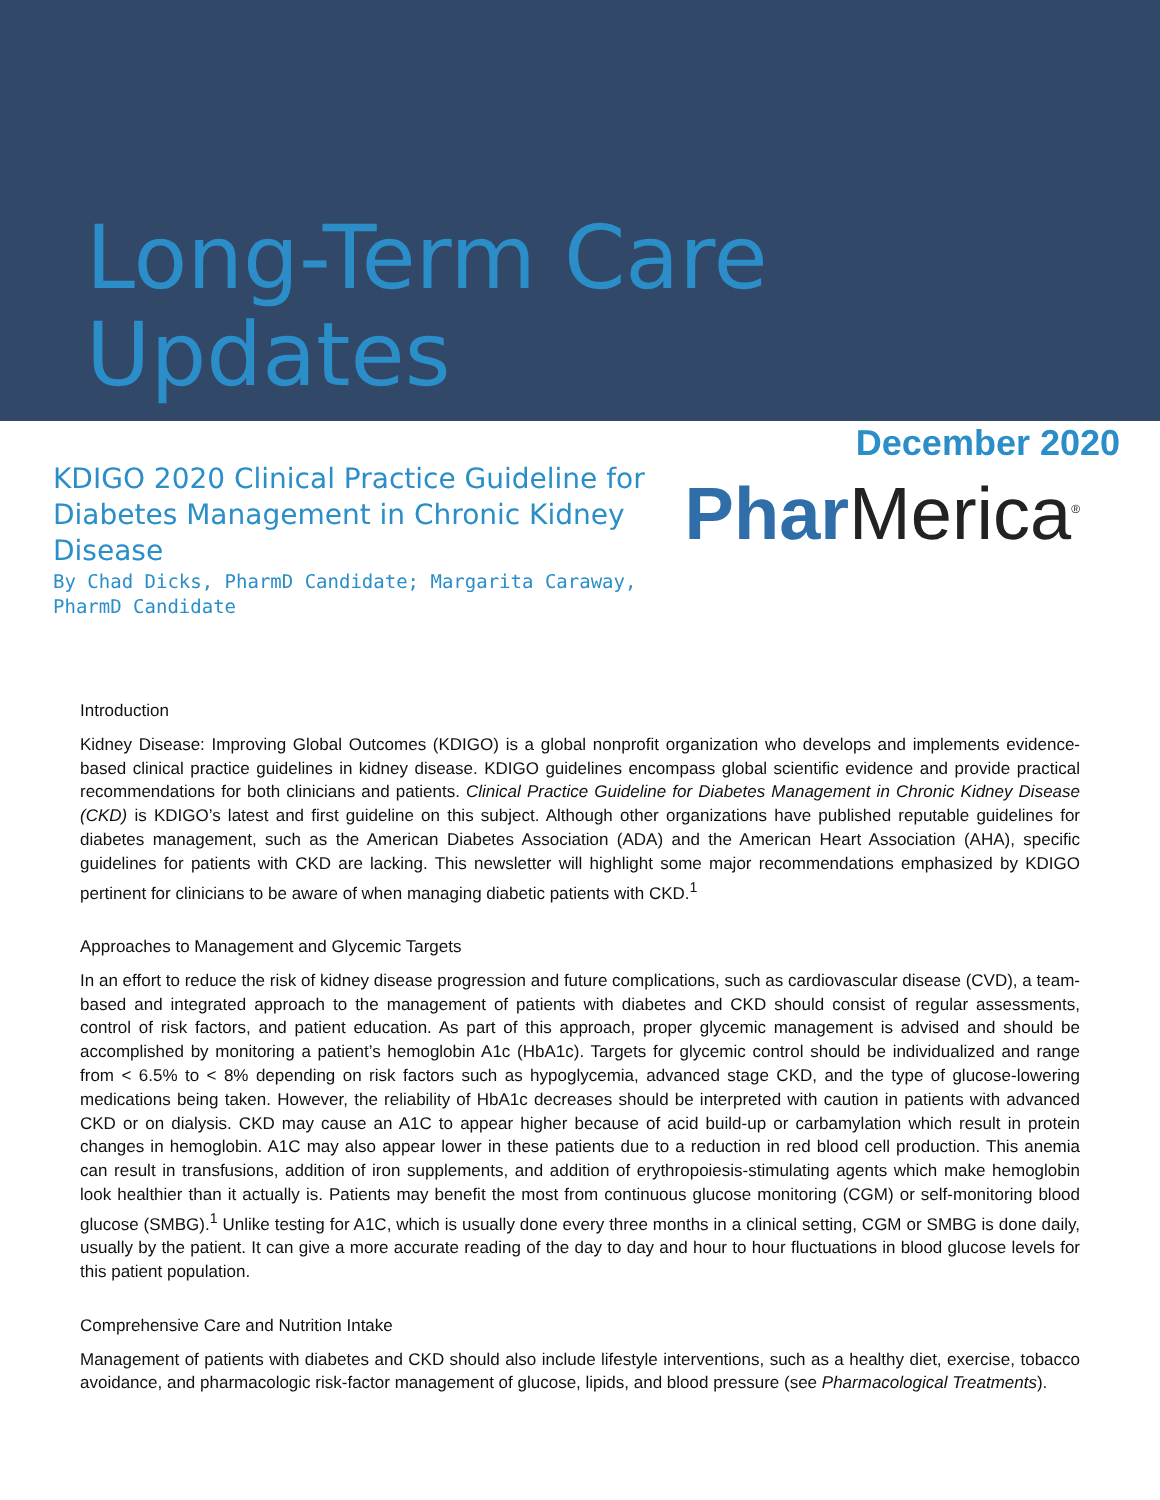Long-Term Care Updates
December 2020
KDIGO 2020 Clinical Practice Guideline for Diabetes Management in Chronic Kidney Disease
By Chad Dicks, PharmD Candidate; Margarita Caraway, PharmD Candidate
Phar Merica<sup>®</sup>
Introduction
Kidney Disease: Improving Global Outcomes (KDIGO) is a global nonprofit organization who develops and implements evidence-based clinical practice guidelines in kidney disease. KDIGO guidelines encompass global scientific evidence and provide practical recommendations for both clinicians and patients. Clinical Practice Guideline for Diabetes Management in Chronic Kidney Disease (CKD) is KDIGO’s latest and first guideline on this subject. Although other organizations have published reputable guidelines for diabetes management, such as the American Diabetes Association (ADA) and the American Heart Association (AHA), specific guidelines for patients with CKD are lacking. This newsletter will highlight some major recommendations emphasized by KDIGO pertinent for clinicians to be aware of when managing diabetic patients with CKD.<sup>1</sup>
Approaches to Management and Glycemic Targets
In an effort to reduce the risk of kidney disease progression and future complications, such as cardiovascular disease (CVD), a team-based and integrated approach to the management of patients with diabetes and CKD should consist of regular assessments, control of risk factors, and patient education. As part of this approach, proper glycemic management is advised and should be accomplished by monitoring a patient’s hemoglobin A1c (HbA1c). Targets for glycemic control should be individualized and range from < 6.5% to < 8% depending on risk factors such as hypoglycemia, advanced stage CKD, and the type of glucose-lowering medications being taken. However, the reliability of HbA1c decreases should be interpreted with caution in patients with advanced CKD or on dialysis. CKD may cause an A1C to appear higher because of acid build-up or carbamylation which result in protein changes in hemoglobin. A1C may also appear lower in these patients due to a reduction in red blood cell production. This anemia can result in transfusions, addition of iron supplements, and addition of erythropoiesis-stimulating agents which make hemoglobin look healthier than it actually is. Patients may benefit the most from continuous glucose monitoring (CGM) or self-monitoring blood glucose (SMBG).<sup>1</sup> Unlike testing for A1C, which is usually done every three months in a clinical setting, CGM or SMBG is done daily, usually by the patient. It can give a more accurate reading of the day to day and hour to hour fluctuations in blood glucose levels for this patient population.
Comprehensive Care and Nutrition Intake
Management of patients with diabetes and CKD should also include lifestyle interventions, such as a healthy diet, exercise, tobacco avoidance, and pharmacologic risk-factor management of glucose, lipids, and blood pressure (see Pharmacological Treatments).